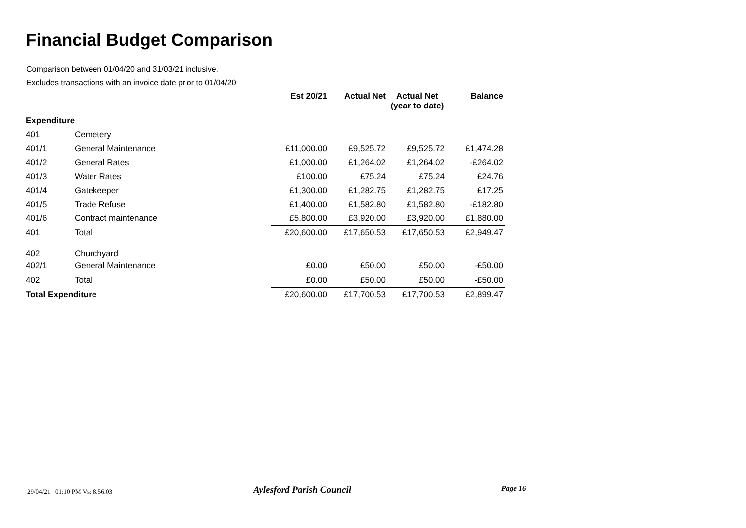Financial Budget Comparison
Comparison between 01/04/20 and 31/03/21 inclusive.
Excludes transactions with an invoice date prior to 01/04/20
| | | Est 20/21 | Actual Net | Actual Net (year to date) | Balance |
| --- | --- | --- | --- | --- | --- |
| Expenditure | | | | | |
| 401 | Cemetery | | | | |
| 401/1 | General Maintenance | £11,000.00 | £9,525.72 | £9,525.72 | £1,474.28 |
| 401/2 | General Rates | £1,000.00 | £1,264.02 | £1,264.02 | -£264.02 |
| 401/3 | Water Rates | £100.00 | £75.24 | £75.24 | £24.76 |
| 401/4 | Gatekeeper | £1,300.00 | £1,282.75 | £1,282.75 | £17.25 |
| 401/5 | Trade Refuse | £1,400.00 | £1,582.80 | £1,582.80 | -£182.80 |
| 401/6 | Contract maintenance | £5,800.00 | £3,920.00 | £3,920.00 | £1,880.00 |
| 401 | Total | £20,600.00 | £17,650.53 | £17,650.53 | £2,949.47 |
| 402 | Churchyard | | | | |
| 402/1 | General Maintenance | £0.00 | £50.00 | £50.00 | -£50.00 |
| 402 | Total | £0.00 | £50.00 | £50.00 | -£50.00 |
| Total Expenditure | | £20,600.00 | £17,700.53 | £17,700.53 | £2,899.47 |
29/04/21 01:10 PM Vs: 8.56.03
Aylesford Parish Council Page 16